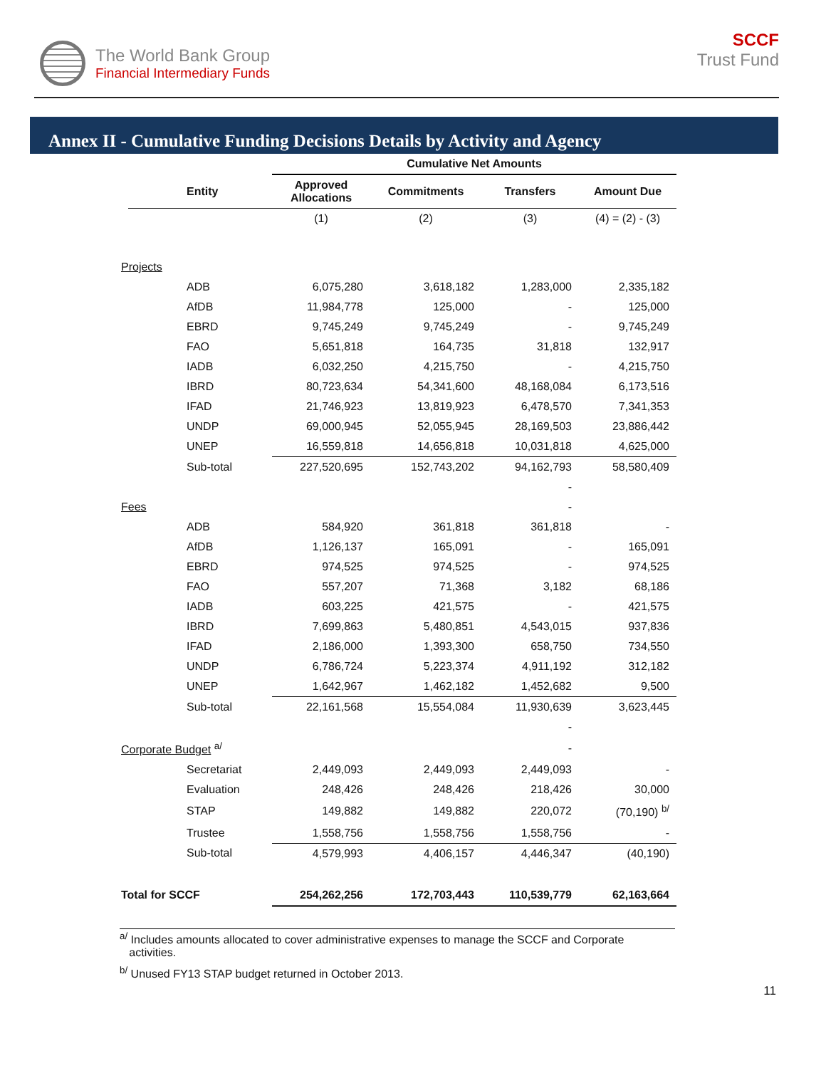The World Bank Group
Financial Intermediary Funds
SCCF
Trust Fund
Annex II - Cumulative Funding Decisions Details by Activity and Agency
| | | Cumulative Net Amounts | | | |
| --- | --- | --- | --- | --- | --- |
| | Entity | Approved Allocations | Commitments | Transfers | Amount Due |
| | | (1) | (2) | (3) | (4) = (2) - (3) |
| Projects | | | | | |
| | ADB | 6,075,280 | 3,618,182 | 1,283,000 | 2,335,182 |
| | AfDB | 11,984,778 | 125,000 | - | 125,000 |
| | EBRD | 9,745,249 | 9,745,249 | - | 9,745,249 |
| | FAO | 5,651,818 | 164,735 | 31,818 | 132,917 |
| | IADB | 6,032,250 | 4,215,750 | - | 4,215,750 |
| | IBRD | 80,723,634 | 54,341,600 | 48,168,084 | 6,173,516 |
| | IFAD | 21,746,923 | 13,819,923 | 6,478,570 | 7,341,353 |
| | UNDP | 69,000,945 | 52,055,945 | 28,169,503 | 23,886,442 |
| | UNEP | 16,559,818 | 14,656,818 | 10,031,818 | 4,625,000 |
| | Sub-total | 227,520,695 | 152,743,202 | 94,162,793 | 58,580,409 |
| | | | | - | |
| Fees | | | | - | |
| | ADB | 584,920 | 361,818 | 361,818 | - |
| | AfDB | 1,126,137 | 165,091 | - | 165,091 |
| | EBRD | 974,525 | 974,525 | - | 974,525 |
| | FAO | 557,207 | 71,368 | 3,182 | 68,186 |
| | IADB | 603,225 | 421,575 | - | 421,575 |
| | IBRD | 7,699,863 | 5,480,851 | 4,543,015 | 937,836 |
| | IFAD | 2,186,000 | 1,393,300 | 658,750 | 734,550 |
| | UNDP | 6,786,724 | 5,223,374 | 4,911,192 | 312,182 |
| | UNEP | 1,642,967 | 1,462,182 | 1,452,682 | 9,500 |
| | Sub-total | 22,161,568 | 15,554,084 | 11,930,639 | 3,623,445 |
| | | | | - | |
| Corporate Budget <sup>a/</sup> | | | | - | |
| | Secretariat | 2,449,093 | 2,449,093 | 2,449,093 | - |
| | Evaluation | 248,426 | 248,426 | 218,426 | 30,000 |
| | STAP | 149,882 | 149,882 | 220,072 | (70,190) <sup>b/</sup> |
| | Trustee | 1,558,756 | 1,558,756 | 1,558,756 | - |
| | Sub-total | 4,579,993 | 4,406,157 | 4,446,347 | (40,190) |
| Total for SCCF | | 254,262,256 | 172,703,443 | 110,539,779 | 62,163,664 |
<sup>a/</sup> Includes amounts allocated to cover administrative expenses to manage the SCCF and Corporate
activities.
<sup>b/</sup> Unused FY13 STAP budget returned in October 2013.
11